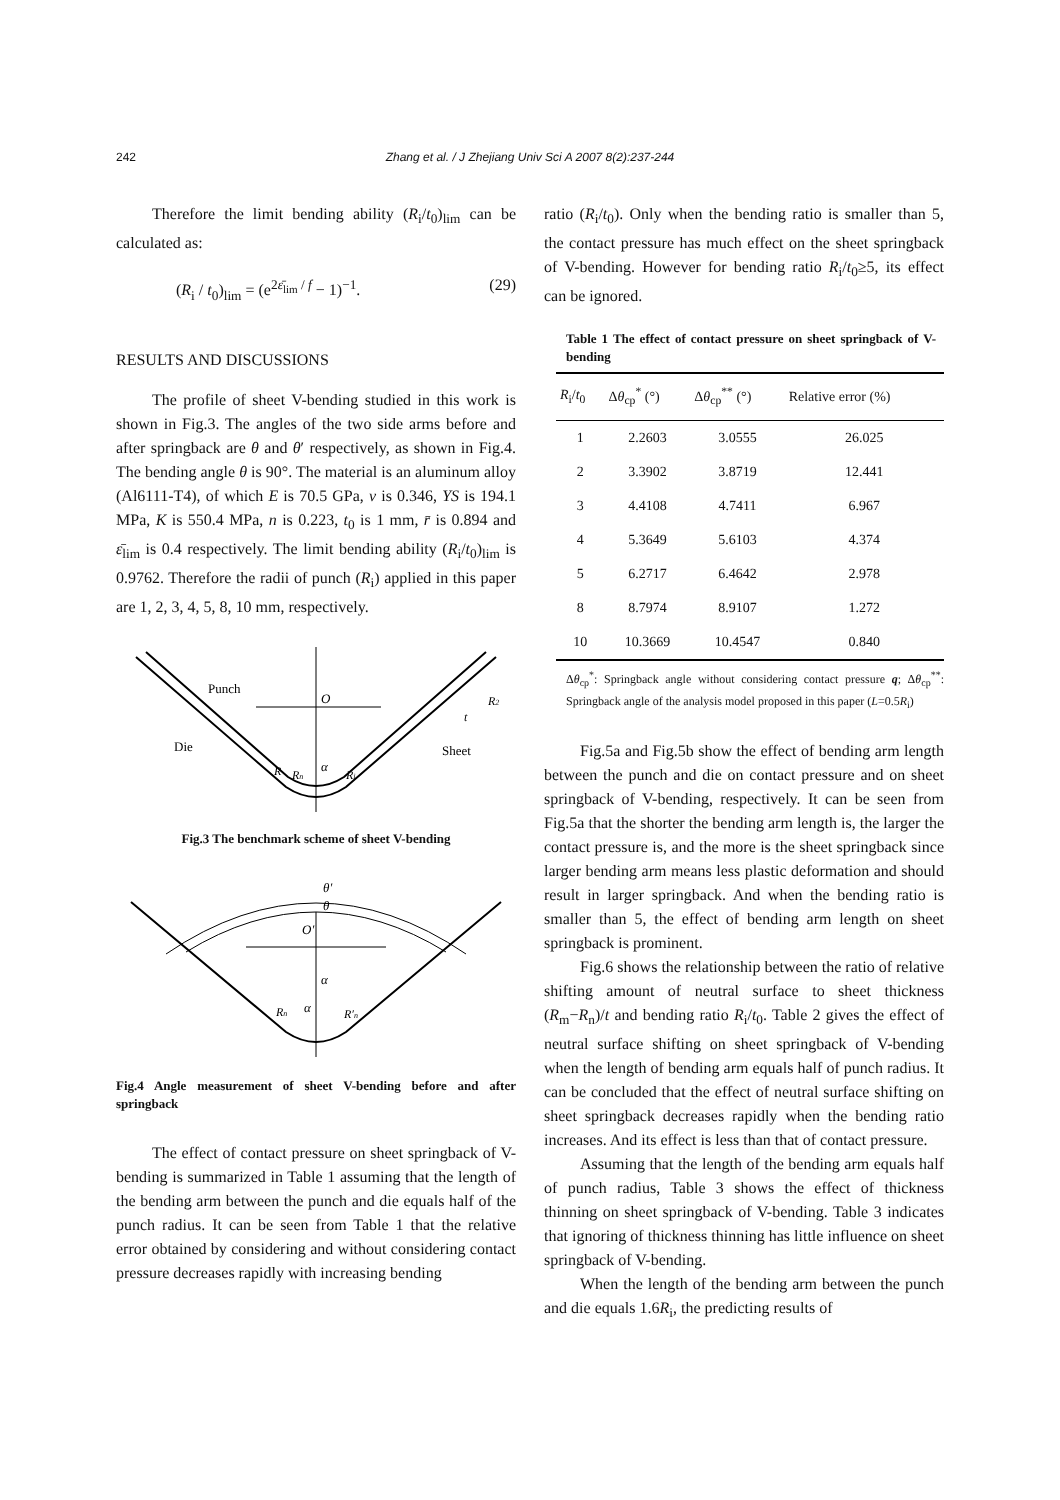242 Zhang et al. / J Zhejiang Univ Sci A 2007 8(2):237-244
Therefore the limit bending ability (R<sub>i</sub>/t<sub>0</sub>)<sub>lim</sub> can be calculated as:
(R<sub>i</sub> / t<sub>0</sub>)<sub>lim</sub> = (e<sup>2ε̄<sub>lim</sub> / f</sup> − 1)<sup>−1</sup>. (29)
RESULTS AND DISCUSSIONS
The profile of sheet V-bending studied in this work is shown in Fig.3. The angles of the two side arms before and after springback are θ and θ′ respectively, as shown in Fig.4. The bending angle θ is 90°. The material is an aluminum alloy (Al6111-T4), of which E is 70.5 GPa, ν is 0.346, YS is 194.1 MPa, K is 550.4 MPa, n is 0.223, t<sub>0</sub> is 1 mm, r̄ is 0.894 and ε̄<sub>lim</sub> is 0.4 respectively. The limit bending ability (R<sub>i</sub>/t<sub>0</sub>)<sub>lim</sub> is 0.9762. Therefore the radii of punch (R<sub>i</sub>) applied in this paper are 1, 2, 3, 4, 5, 8, 10 mm, respectively.
Punch
Die
Sheet
O
α
R
Rn
Ri
R2
t
Fig.3 The benchmark scheme of sheet V-bending
θ′
θ
O′
α
α
Rn
R′n
Fig.4 Angle measurement of sheet V-bending before and after springback
The effect of contact pressure on sheet springback of V-bending is summarized in Table 1 assuming that the length of the bending arm between the punch and die equals half of the punch radius. It can be seen from Table 1 that the relative error obtained by considering and without considering contact pressure decreases rapidly with increasing bending
ratio (R<sub>i</sub>/t<sub>0</sub>). Only when the bending ratio is smaller than 5, the contact pressure has much effect on the sheet springback of V-bending. However for bending ratio R<sub>i</sub>/t<sub>0</sub>≥5, its effect can be ignored.
Table 1 The effect of contact pressure on sheet springback of V-bending
| R<sub>i</sub>/ t<sub>0</sub> | Δ θ<sub>cp</sub><sup>*</sup> (°) | Δ θ<sub>cp</sub><sup>**</sup> (°) | Relative error (%) |
| --- | --- | --- | --- |
| 1 | 2.2603 | 3.0555 | 26.025 |
| 2 | 3.3902 | 3.8719 | 12.441 |
| 3 | 4.4108 | 4.7411 | 6.967 |
| 4 | 5.3649 | 5.6103 | 4.374 |
| 5 | 6.2717 | 6.4642 | 2.978 |
| 8 | 8.7974 | 8.9107 | 1.272 |
| 10 | 10.3669 | 10.4547 | 0.840 |
Δθ<sub>cp</sub><sup>*</sup>: Springback angle without considering contact pressure q; Δθ<sub>cp</sub><sup>**</sup>: Springback angle of the analysis model proposed in this paper (L=0.5R<sub>i</sub>)
Fig.5a and Fig.5b show the effect of bending arm length between the punch and die on contact pressure and on sheet springback of V-bending, respectively. It can be seen from Fig.5a that the shorter the bending arm length is, the larger the contact pressure is, and the more is the sheet springback since larger bending arm means less plastic deformation and should result in larger springback. And when the bending ratio is smaller than 5, the effect of bending arm length on sheet springback is prominent.
Fig.6 shows the relationship between the ratio of relative shifting amount of neutral surface to sheet thickness (R<sub>m</sub>−R<sub>n</sub>)/t and bending ratio R<sub>i</sub>/t<sub>0</sub>. Table 2 gives the effect of neutral surface shifting on sheet springback of V-bending when the length of bending arm equals half of punch radius. It can be concluded that the effect of neutral surface shifting on sheet springback decreases rapidly when the bending ratio increases. And its effect is less than that of contact pressure.
Assuming that the length of the bending arm equals half of punch radius, Table 3 shows the effect of thickness thinning on sheet springback of V-bending. Table 3 indicates that ignoring of thickness thinning has little influence on sheet springback of V-bending.
When the length of the bending arm between the punch and die equals 1.6R<sub>i</sub>, the predicting results of